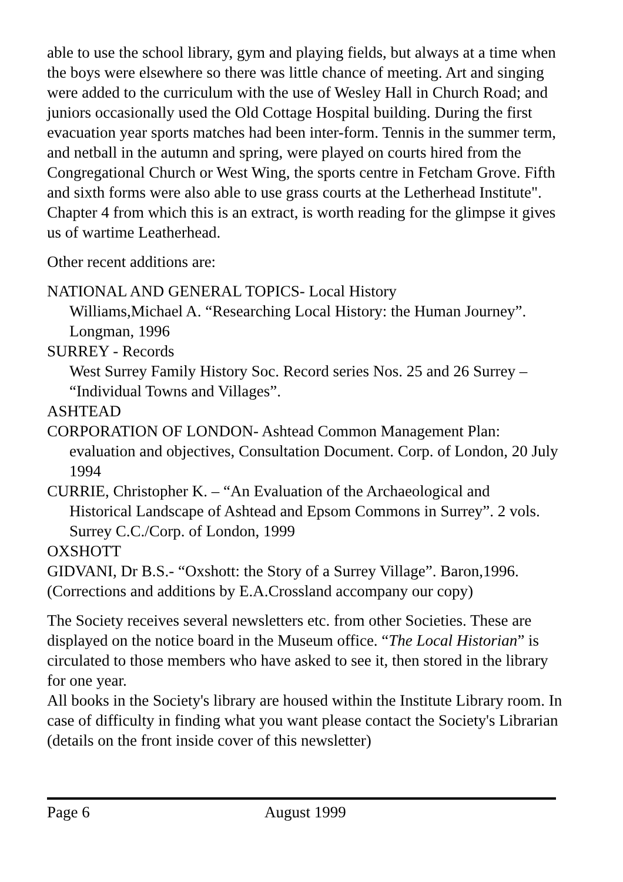able to use the school library, gym and playing fields, but always at a time when the boys were elsewhere so there was little chance of meeting. Art and singing were added to the curriculum with the use of Wesley Hall in Church Road; and juniors occasionally used the Old Cottage Hospital building. During the first evacuation year sports matches had been inter-form. Tennis in the summer term, and netball in the autumn and spring, were played on courts hired from the Congregational Church or West Wing, the sports centre in Fetcham Grove. Fifth and sixth forms were also able to use grass courts at the Letherhead Institute".
Chapter 4 from which this is an extract, is worth reading for the glimpse it gives us of wartime Leatherhead.
Other recent additions are:
NATIONAL AND GENERAL TOPICS- Local History
Williams,Michael A. “Researching Local History: the Human Journey”. Longman, 1996
SURREY - Records
West Surrey Family History Soc. Record series Nos. 25 and 26 Surrey – “Individual Towns and Villages”.
ASHTEAD
CORPORATION OF LONDON- Ashtead Common Management Plan:
evaluation and objectives, Consultation Document. Corp. of London, 20 July 1994
CURRIE, Christopher K. – “An Evaluation of the Archaeological and
Historical Landscape of Ashtead and Epsom Commons in Surrey”. 2 vols. Surrey C.C./Corp. of London, 1999
OXSHOTT
GIDVANI, Dr B.S.- “Oxshott: the Story of a Surrey Village”. Baron,1996. (Corrections and additions by E.A.Crossland accompany our copy)
The Society receives several newsletters etc. from other Societies. These are displayed on the notice board in the Museum office. “The Local Historian” is circulated to those members who have asked to see it, then stored in the library for one year.
All books in the Society's library are housed within the Institute Library room. In case of difficulty in finding what you want please contact the Society's Librarian (details on the front inside cover of this newsletter)
Page 6 August 1999